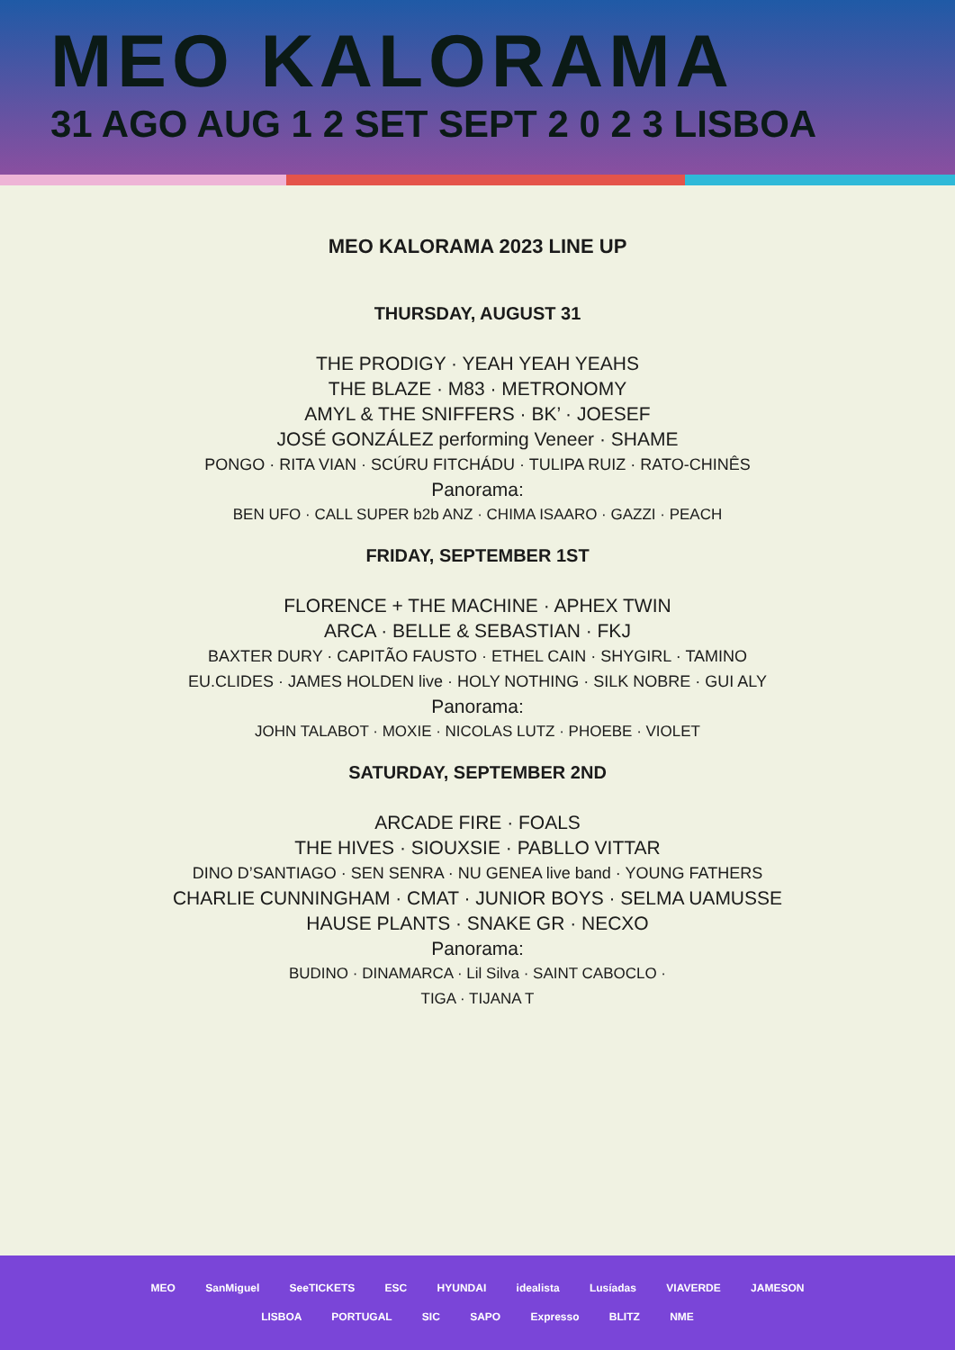MEO KALORAMA
31 AGO AUG 1 2 SET SEPT 2 0 2 3 LISBOA
MEO KALORAMA 2023 LINE UP
THURSDAY, AUGUST 31
THE PRODIGY · YEAH YEAH YEAHS
THE BLAZE · M83 · METRONOMY
AMYL & THE SNIFFERS · BK’ · JOESEF
JOSÉ GONZÁLEZ performing Veneer · SHAME
PONGO · RITA VIAN · SCÚRU FITCHÁDU · TULIPA RUIZ · RATO-CHINÊS
Panorama:
BEN UFO · CALL SUPER b2b ANZ · CHIMA ISAARO · GAZZI · PEACH
FRIDAY, SEPTEMBER 1ST
FLORENCE + THE MACHINE · APHEX TWIN
ARCA · BELLE & SEBASTIAN · FKJ
BAXTER DURY · CAPITÃO FAUSTO · ETHEL CAIN · SHYGIRL · TAMINO
EU.CLIDES · JAMES HOLDEN live · HOLY NOTHING · SILK NOBRE · GUI ALY
Panorama:
JOHN TALABOT · MOXIE · NICOLAS LUTZ · PHOEBE · VIOLET
SATURDAY, SEPTEMBER 2ND
ARCADE FIRE · FOALS
THE HIVES · SIOUXSIE · PABLLO VITTAR
DINO D’SANTIAGO · SEN SENRA · NU GENEA live band · YOUNG FATHERS
CHARLIE CUNNINGHAM · CMAT · JUNIOR BOYS · SELMA UAMUSSE
HAUSE PLANTS · SNAKE GR · NECXO
Panorama:
BUDINO · DINAMARCA · Lil Silva · SAINT CABOCLO ·
TIGA · TIJANA T
MEO SanMiguel SeeTICKETS ESC HYUNDAI idealista Lusíadas VIAVERDE JAMESON
LISBOA PORTUGAL SIC SAPO Expresso BLITZ NME